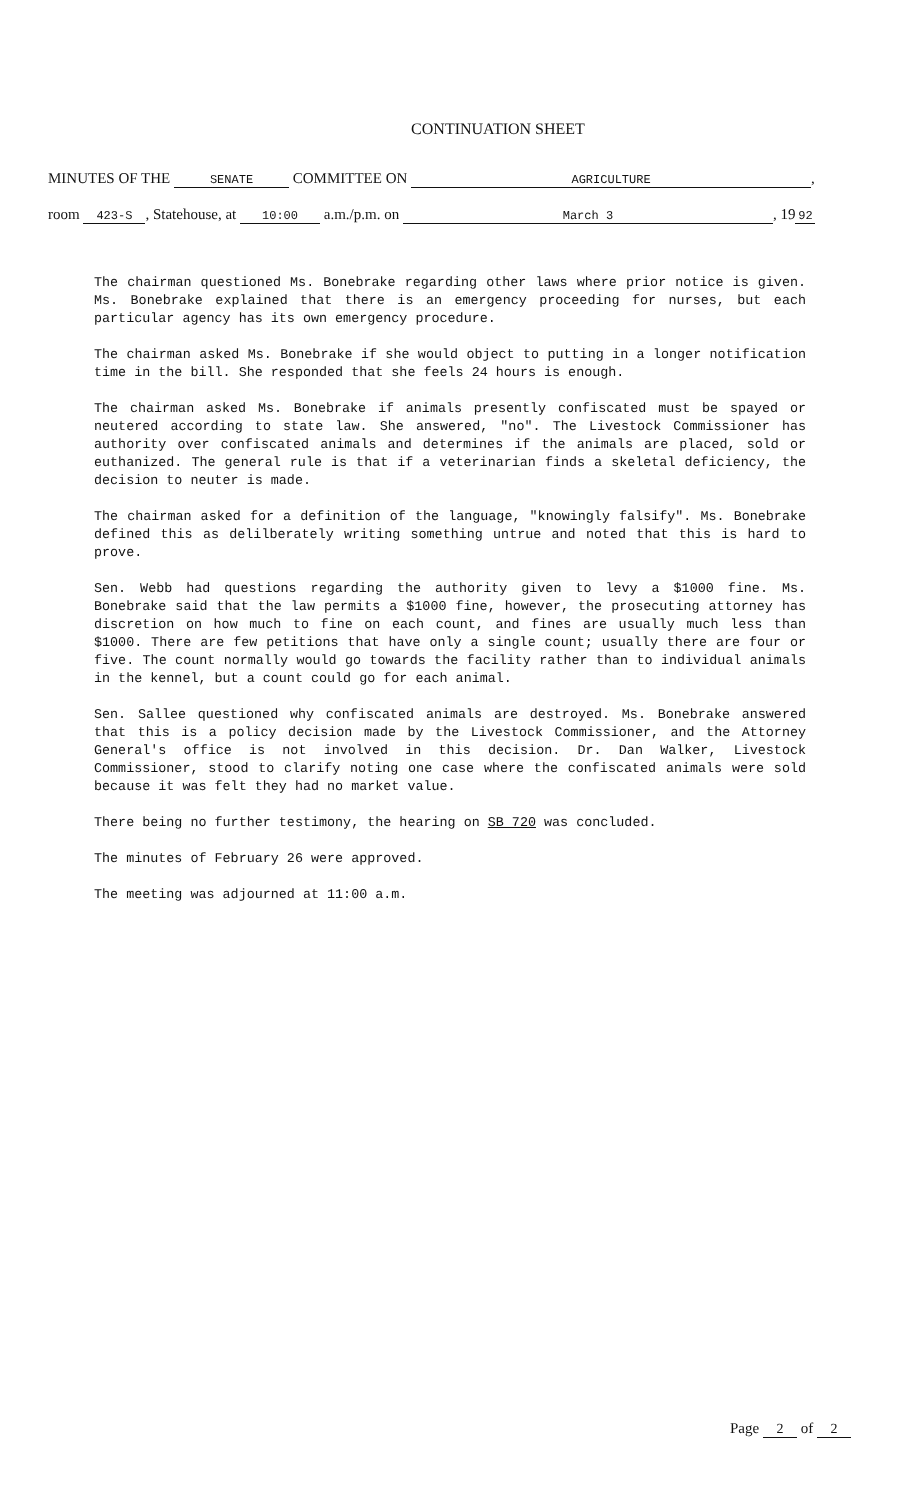CONTINUATION SHEET
MINUTES OF THE SENATE COMMITTEE ON AGRICULTURE,
room 423-S, Statehouse, at 10:00 a.m./p.m. on March 3, 19 92
The chairman questioned Ms. Bonebrake regarding other laws where prior notice is given. Ms. Bonebrake explained that there is an emergency proceeding for nurses, but each particular agency has its own emergency procedure.
The chairman asked Ms. Bonebrake if she would object to putting in a longer notification time in the bill. She responded that she feels 24 hours is enough.
The chairman asked Ms. Bonebrake if animals presently confiscated must be spayed or neutered according to state law. She answered, "no". The Livestock Commissioner has authority over confiscated animals and determines if the animals are placed, sold or euthanized. The general rule is that if a veterinarian finds a skeletal deficiency, the decision to neuter is made.
The chairman asked for a definition of the language, "knowingly falsify". Ms. Bonebrake defined this as delilberately writing something untrue and noted that this is hard to prove.
Sen. Webb had questions regarding the authority given to levy a $1000 fine. Ms. Bonebrake said that the law permits a $1000 fine, however, the prosecuting attorney has discretion on how much to fine on each count, and fines are usually much less than $1000. There are few petitions that have only a single count; usually there are four or five. The count normally would go towards the facility rather than to individual animals in the kennel, but a count could go for each animal.
Sen. Sallee questioned why confiscated animals are destroyed. Ms. Bonebrake answered that this is a policy decision made by the Livestock Commissioner, and the Attorney General's office is not involved in this decision. Dr. Dan Walker, Livestock Commissioner, stood to clarify noting one case where the confiscated animals were sold because it was felt they had no market value.
There being no further testimony, the hearing on SB 720 was concluded.
The minutes of February 26 were approved.
The meeting was adjourned at 11:00 a.m.
Page 2 of 2